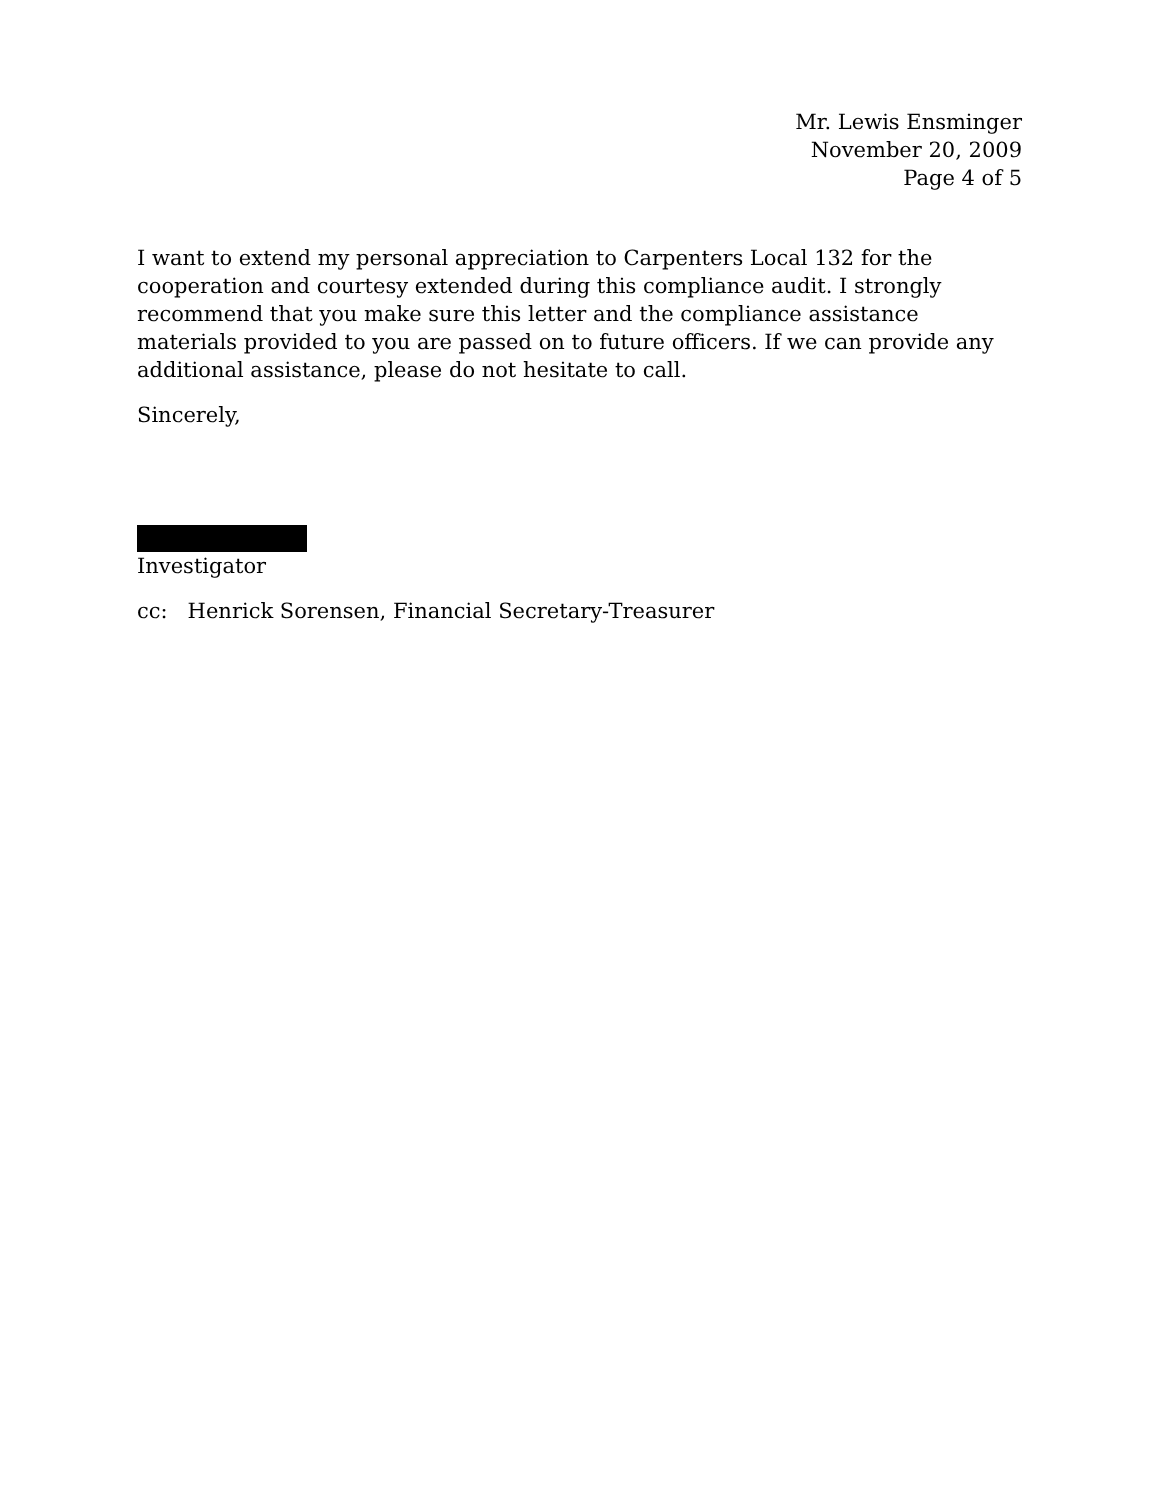Mr. Lewis Ensminger
November 20, 2009
Page 4 of 5
I want to extend my personal appreciation to Carpenters Local 132 for the cooperation and courtesy extended during this compliance audit. I strongly recommend that you make sure this letter and the compliance assistance materials provided to you are passed on to future officers. If we can provide any additional assistance, please do not hesitate to call.
Sincerely,
Investigator
cc: Henrick Sorensen, Financial Secretary-Treasurer